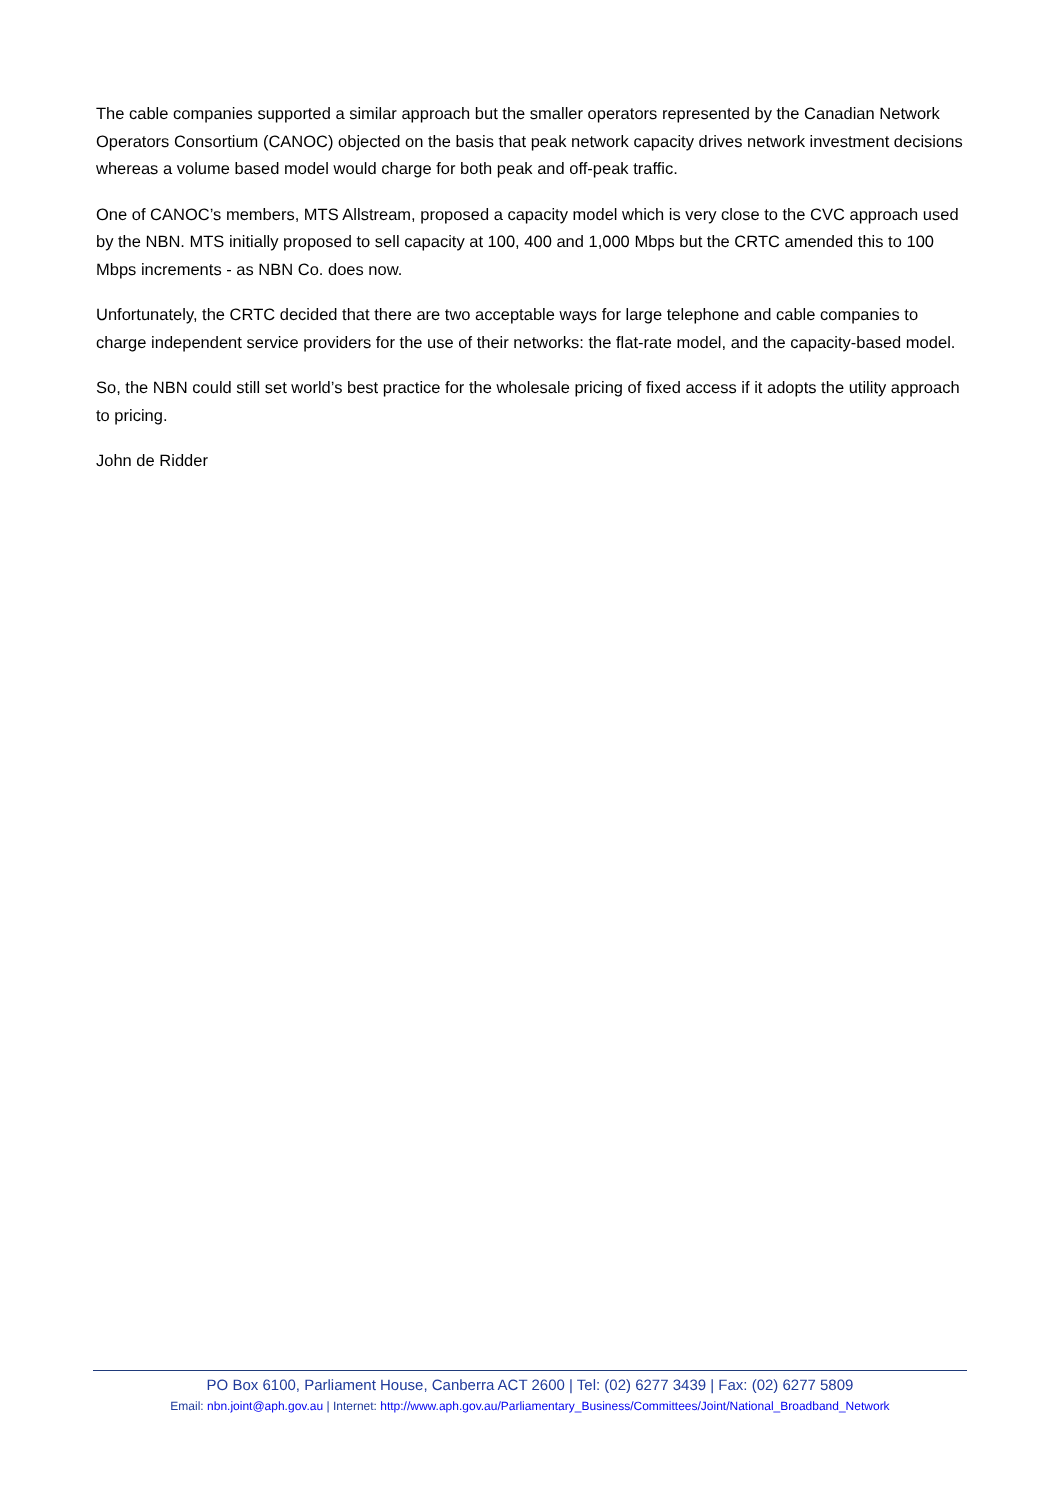The cable companies supported a similar approach but the smaller operators represented by the Canadian Network Operators Consortium (CANOC) objected on the basis that peak network capacity drives network investment decisions whereas a volume based model would charge for both peak and off-peak traffic.
One of CANOC’s members, MTS Allstream, proposed a capacity model which is very close to the CVC approach used by the NBN. MTS initially proposed to sell capacity at 100, 400 and 1,000 Mbps but the CRTC amended this to 100 Mbps increments - as NBN Co. does now.
Unfortunately, the CRTC decided that there are two acceptable ways for large telephone and cable companies to charge independent service providers for the use of their networks: the flat-rate model, and the capacity-based model.
So, the NBN could still set world’s best practice for the wholesale pricing of fixed access if it adopts the utility approach to pricing.
John de Ridder
PO Box 6100, Parliament House, Canberra ACT 2600 | Tel: (02) 6277 3439 | Fax: (02) 6277 5809
Email: nbn.joint@aph.gov.au | Internet: http://www.aph.gov.au/Parliamentary_Business/Committees/Joint/National_Broadband_Network